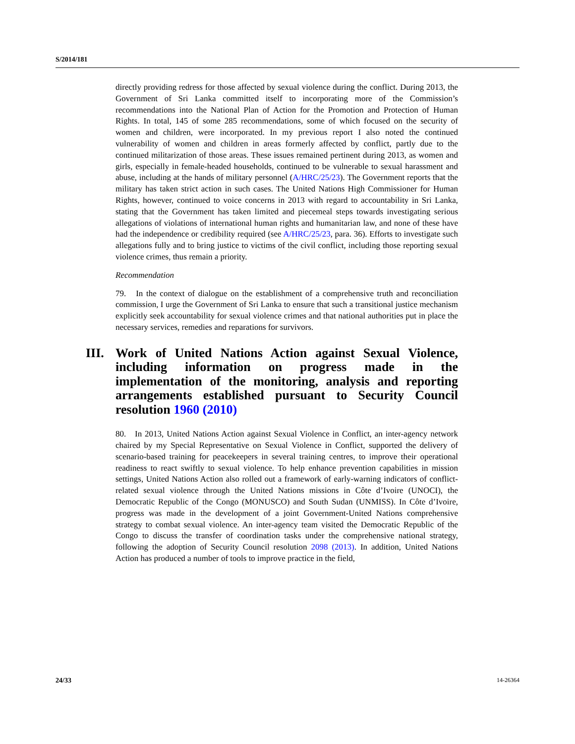S/2014/181
directly providing redress for those affected by sexual violence during the conflict. During 2013, the Government of Sri Lanka committed itself to incorporating more of the Commission’s recommendations into the National Plan of Action for the Promotion and Protection of Human Rights. In total, 145 of some 285 recommendations, some of which focused on the security of women and children, were incorporated. In my previous report I also noted the continued vulnerability of women and children in areas formerly affected by conflict, partly due to the continued militarization of those areas. These issues remained pertinent during 2013, as women and girls, especially in female-headed households, continued to be vulnerable to sexual harassment and abuse, including at the hands of military personnel (A/HRC/25/23). The Government reports that the military has taken strict action in such cases. The United Nations High Commissioner for Human Rights, however, continued to voice concerns in 2013 with regard to accountability in Sri Lanka, stating that the Government has taken limited and piecemeal steps towards investigating serious allegations of violations of international human rights and humanitarian law, and none of these have had the independence or credibility required (see A/HRC/25/23, para. 36). Efforts to investigate such allegations fully and to bring justice to victims of the civil conflict, including those reporting sexual violence crimes, thus remain a priority.
Recommendation
79. In the context of dialogue on the establishment of a comprehensive truth and reconciliation commission, I urge the Government of Sri Lanka to ensure that such a transitional justice mechanism explicitly seek accountability for sexual violence crimes and that national authorities put in place the necessary services, remedies and reparations for survivors.
III. Work of United Nations Action against Sexual Violence, including information on progress made in the implementation of the monitoring, analysis and reporting arrangements established pursuant to Security Council resolution 1960 (2010)
80. In 2013, United Nations Action against Sexual Violence in Conflict, an inter-agency network chaired by my Special Representative on Sexual Violence in Conflict, supported the delivery of scenario-based training for peacekeepers in several training centres, to improve their operational readiness to react swiftly to sexual violence. To help enhance prevention capabilities in mission settings, United Nations Action also rolled out a framework of early-warning indicators of conflict-related sexual violence through the United Nations missions in Côte d’Ivoire (UNOCI), the Democratic Republic of the Congo (MONUSCO) and South Sudan (UNMISS). In Côte d’Ivoire, progress was made in the development of a joint Government-United Nations comprehensive strategy to combat sexual violence. An inter-agency team visited the Democratic Republic of the Congo to discuss the transfer of coordination tasks under the comprehensive national strategy, following the adoption of Security Council resolution 2098 (2013). In addition, United Nations Action has produced a number of tools to improve practice in the field,
24/33 14-26364